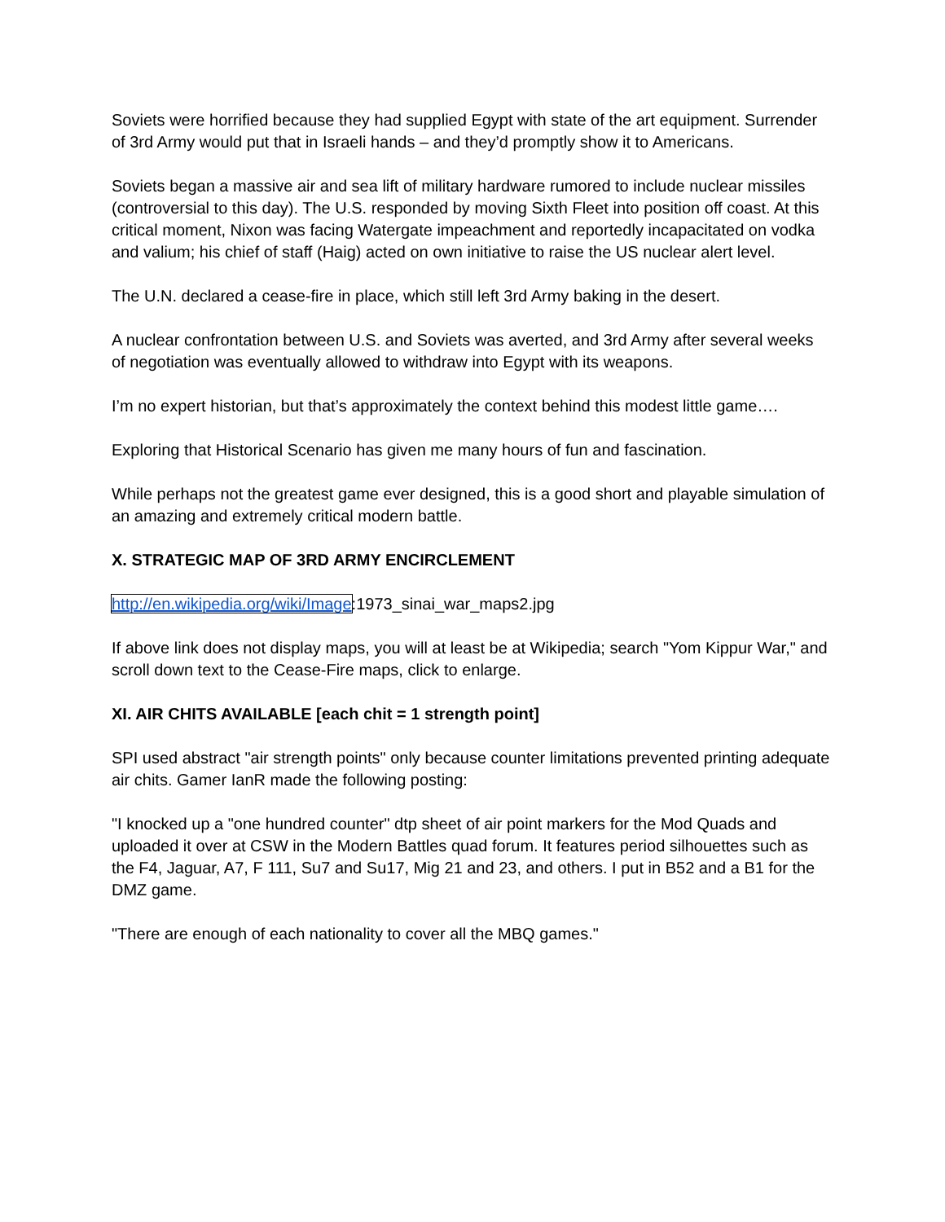Soviets were horrified because they had supplied Egypt with state of the art equipment. Surrender of 3rd Army would put that in Israeli hands – and they’d promptly show it to Americans.
Soviets began a massive air and sea lift of military hardware rumored to include nuclear missiles (controversial to this day). The U.S. responded by moving Sixth Fleet into position off coast. At this critical moment, Nixon was facing Watergate impeachment and reportedly incapacitated on vodka and valium; his chief of staff (Haig) acted on own initiative to raise the US nuclear alert level.
The U.N. declared a cease-fire in place, which still left 3rd Army baking in the desert.
A nuclear confrontation between U.S. and Soviets was averted, and 3rd Army after several weeks of negotiation was eventually allowed to withdraw into Egypt with its weapons.
I’m no expert historian, but that’s approximately the context behind this modest little game….
Exploring that Historical Scenario has given me many hours of fun and fascination.
While perhaps not the greatest game ever designed, this is a good short and playable simulation of an amazing and extremely critical modern battle.
X. STRATEGIC MAP OF 3RD ARMY ENCIRCLEMENT
http://en.wikipedia.org/wiki/Image:1973_sinai_war_maps2.jpg
If above link does not display maps, you will at least be at Wikipedia; search "Yom Kippur War," and scroll down text to the Cease-Fire maps, click to enlarge.
XI. AIR CHITS AVAILABLE [each chit = 1 strength point]
SPI used abstract "air strength points" only because counter limitations prevented printing adequate air chits. Gamer IanR made the following posting:
"I knocked up a "one hundred counter" dtp sheet of air point markers for the Mod Quads and uploaded it over at CSW in the Modern Battles quad forum. It features period silhouettes such as the F4, Jaguar, A7, F 111, Su7 and Su17, Mig 21 and 23, and others. I put in B52 and a B1 for the DMZ game.
"There are enough of each nationality to cover all the MBQ games."